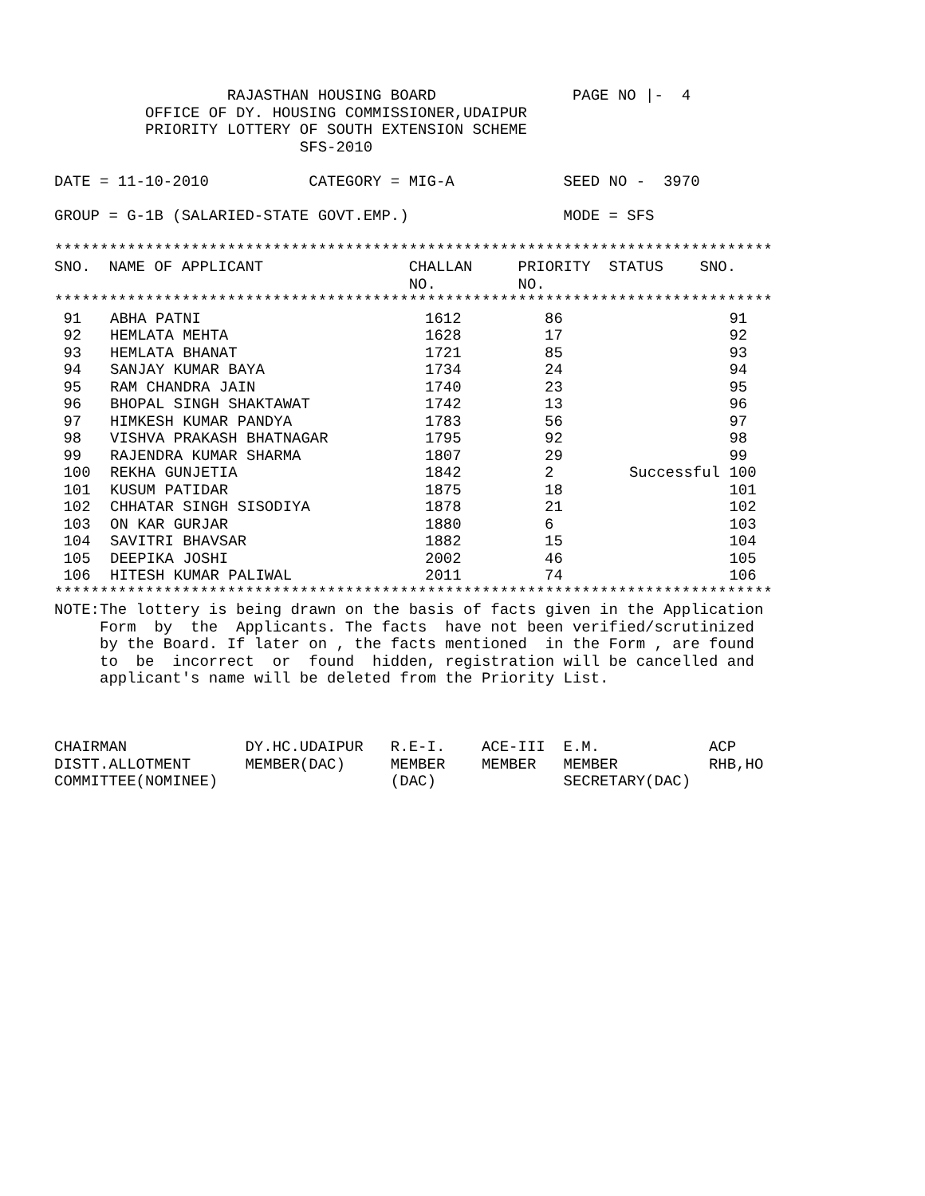RAJASTHAN HOUSING BOARD               PAGE NO |-  4
          OFFICE OF DY. HOUSING COMMISSIONER,UDAIPUR
          PRIORITY LOTTERY OF SOUTH EXTENSION SCHEME
                           SFS-2010

DATE = 11-10-2010           CATEGORY = MIG-A            SEED NO -  3970

GROUP = G-1B (SALARIED-STATE GOVT.EMP.)                 MODE = SFS

*******************************************************************************
SNO.  NAME OF APPLICANT                CHALLAN     PRIORITY  STATUS    SNO.
                                       NO.         NO.
*******************************************************************************
| 91 | ABHA PATNI | 1612 | 86 | | 91 |
| 92 | HEMLATA MEHTA | 1628 | 17 | | 92 |
| 93 | HEMLATA BHANAT | 1721 | 85 | | 93 |
| 94 | SANJAY KUMAR BAYA | 1734 | 24 | | 94 |
| 95 | RAM CHANDRA JAIN | 1740 | 23 | | 95 |
| 96 | BHOPAL SINGH SHAKTAWAT | 1742 | 13 | | 96 |
| 97 | HIMKESH KUMAR PANDYA | 1783 | 56 | | 97 |
| 98 | VISHVA PRAKASH BHATNAGAR | 1795 | 92 | | 98 |
| 99 | RAJENDRA KUMAR SHARMA | 1807 | 29 | | 99 |
| 100 | REKHA GUNJETIA | 1842 | 2 | Successful | 100 |
| 101 | KUSUM PATIDAR | 1875 | 18 | | 101 |
| 102 | CHHATAR SINGH SISODIYA | 1878 | 21 | | 102 |
| 103 | ON KAR GURJAR | 1880 | 6 | | 103 |
| 104 | SAVITRI BHAVSAR | 1882 | 15 | | 104 |
| 105 | DEEPIKA JOSHI | 2002 | 46 | | 105 |
| 106 | HITESH KUMAR PALIWAL | 2011 | 74 | | 106 |
*******************************************************************************
NOTE:The lottery is being drawn on the basis of facts given in the Application
     Form  by  the  Applicants. The facts  have not been verified/scrutinized
     by the Board. If later on , the facts mentioned  in the Form , are found
     to  be  incorrect  or  found  hidden, registration will be cancelled and
     applicant's name will be deleted from the Priority List.



CHAIRMAN             DY.HC.UDAIPUR   R.E-I.    ACE-III  E.M.            ACP
DISTT.ALLOTMENT      MEMBER(DAC)     MEMBER    MEMBER   MEMBER          RHB,HO
COMMITTEE(NOMINEE)                   (DAC)              SECRETARY(DAC)